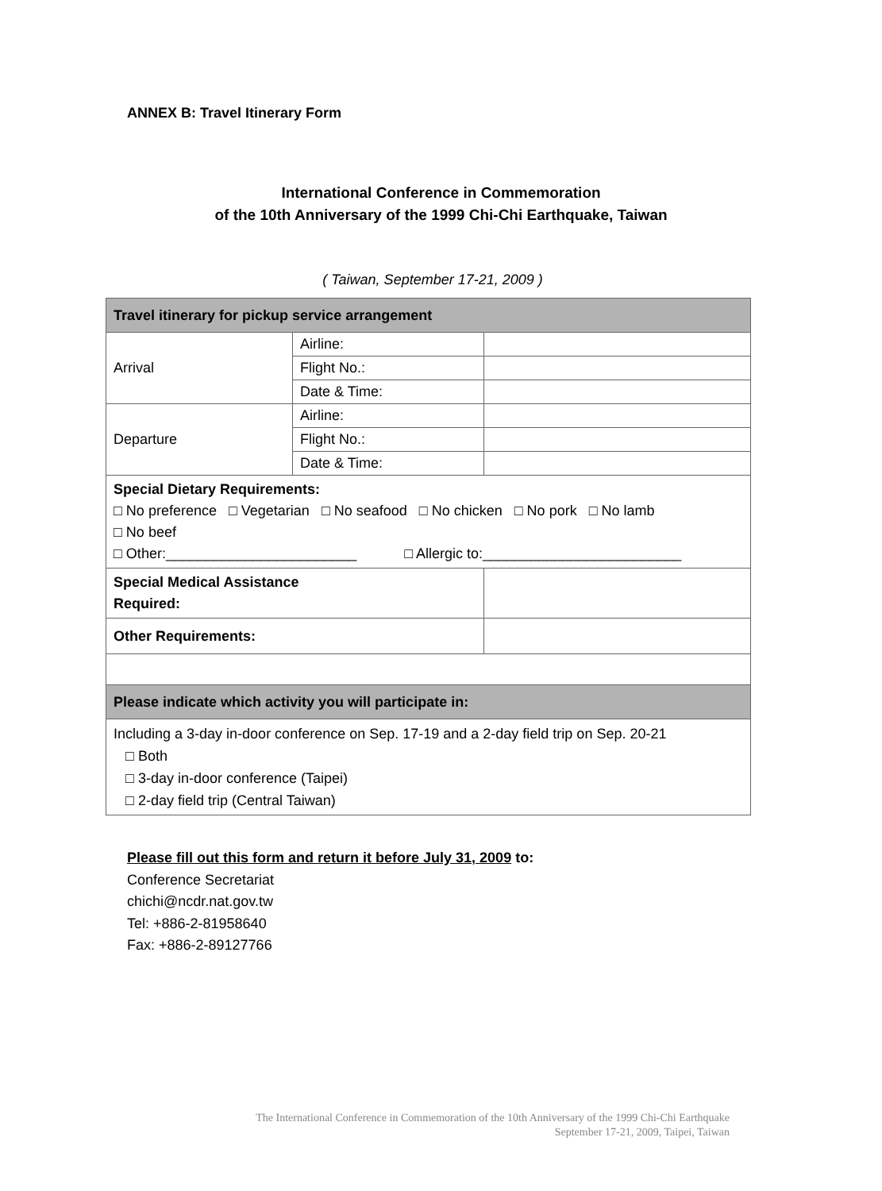ANNEX B: Travel Itinerary Form
International Conference in Commemoration
of the 10th Anniversary of the 1999 Chi-Chi Earthquake, Taiwan
( Taiwan, September 17-21, 2009 )
| Travel itinerary for pickup service arrangement | | |
| Arrival | Airline: | |
| | Flight No.: | |
| | Date & Time: | |
| Departure | Airline: | |
| | Flight No.: | |
| | Date & Time: | |
| Special Dietary Requirements: □ No preference □ Vegetarian □ No seafood □ No chicken □ No pork □ No lamb □ No beef □ Other:________________________ □ Allergic to:_________________________ | | |
| Special Medical Assistance Required: | | |
| Other Requirements: | | |
| Please indicate which activity you will participate in: | | |
| Including a 3-day in-door conference on Sep. 17-19 and a 2-day field trip on Sep. 20-21 □ Both □ 3-day in-door conference (Taipei) □ 2-day field trip (Central Taiwan) | | |
Please fill out this form and return it before July 31, 2009 to:
Conference Secretariat
chichi@ncdr.nat.gov.tw
Tel: +886-2-81958640
Fax: +886-2-89127766
The International Conference in Commemoration of the 10th Anniversary of the 1999 Chi-Chi Earthquake
September 17-21, 2009, Taipei, Taiwan